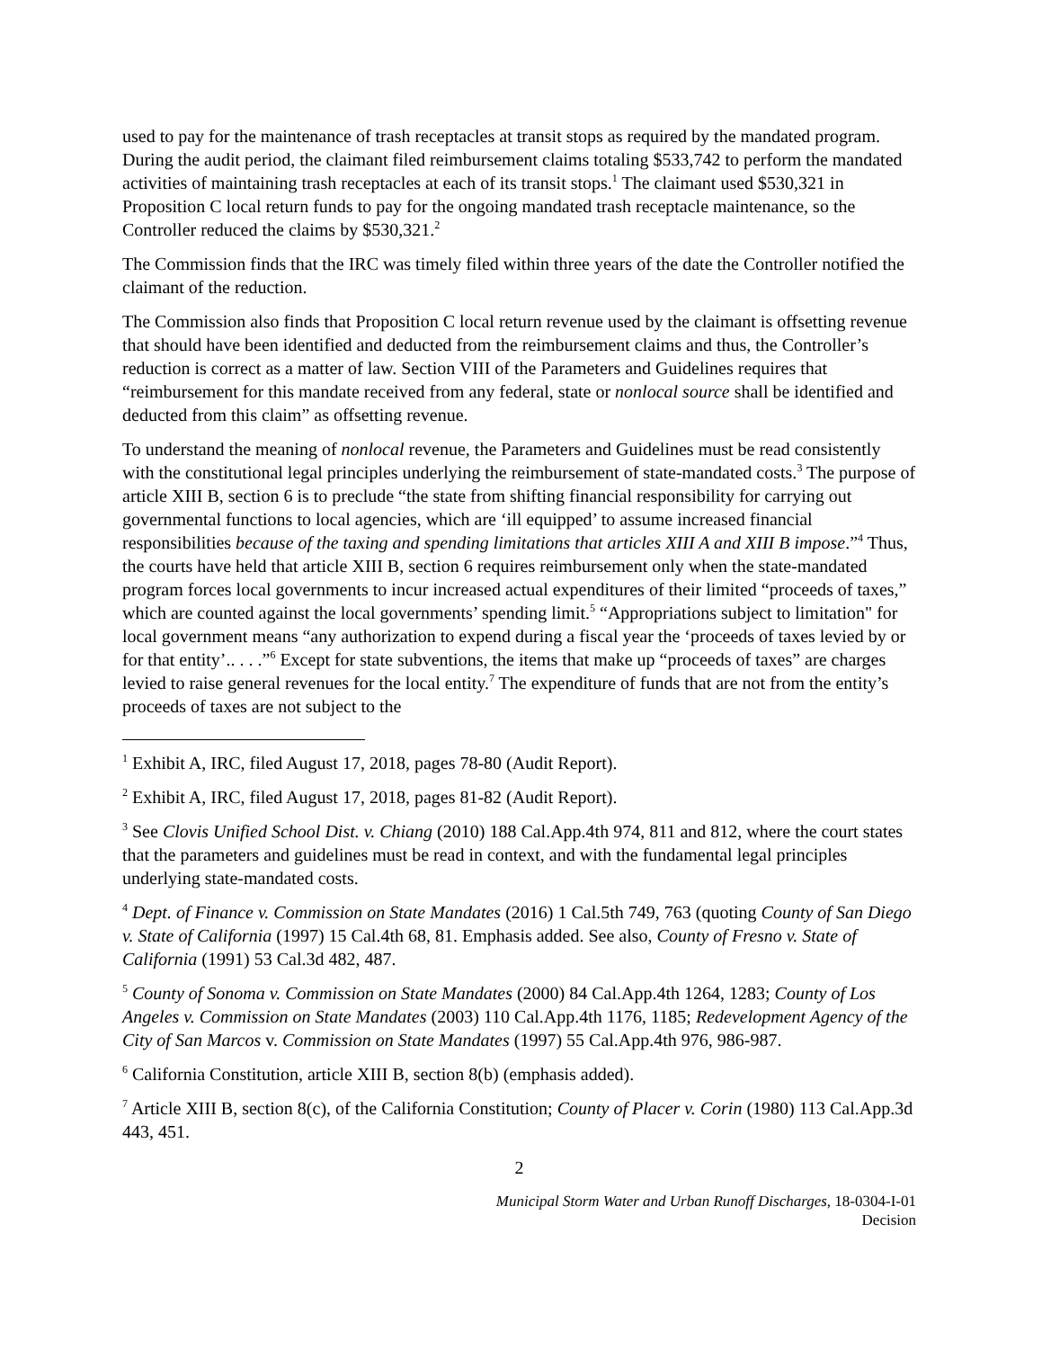used to pay for the maintenance of trash receptacles at transit stops as required by the mandated program. During the audit period, the claimant filed reimbursement claims totaling $533,742 to perform the mandated activities of maintaining trash receptacles at each of its transit stops.<sup>1</sup> The claimant used $530,321 in Proposition C local return funds to pay for the ongoing mandated trash receptacle maintenance, so the Controller reduced the claims by $530,321.<sup>2</sup>
The Commission finds that the IRC was timely filed within three years of the date the Controller notified the claimant of the reduction.
The Commission also finds that Proposition C local return revenue used by the claimant is offsetting revenue that should have been identified and deducted from the reimbursement claims and thus, the Controller’s reduction is correct as a matter of law. Section VIII of the Parameters and Guidelines requires that “reimbursement for this mandate received from any federal, state or nonlocal source shall be identified and deducted from this claim” as offsetting revenue.
To understand the meaning of nonlocal revenue, the Parameters and Guidelines must be read consistently with the constitutional legal principles underlying the reimbursement of state-mandated costs.<sup>3</sup> The purpose of article XIII B, section 6 is to preclude “the state from shifting financial responsibility for carrying out governmental functions to local agencies, which are ‘ill equipped’ to assume increased financial responsibilities because of the taxing and spending limitations that articles XIII A and XIII B impose.”<sup>4</sup> Thus, the courts have held that article XIII B, section 6 requires reimbursement only when the state-mandated program forces local governments to incur increased actual expenditures of their limited “proceeds of taxes,” which are counted against the local governments’ spending limit.<sup>5</sup> “Appropriations subject to limitation" for local government means “any authorization to expend during a fiscal year the ‘proceeds of taxes levied by or for that entity’.. . . .”<sup>6</sup> Except for state subventions, the items that make up “proceeds of taxes” are charges levied to raise general revenues for the local entity.<sup>7</sup> The expenditure of funds that are not from the entity’s proceeds of taxes are not subject to the
<sup>1</sup> Exhibit A, IRC, filed August 17, 2018, pages 78-80 (Audit Report).
<sup>2</sup> Exhibit A, IRC, filed August 17, 2018, pages 81-82 (Audit Report).
<sup>3</sup> See Clovis Unified School Dist. v. Chiang (2010) 188 Cal.App.4th 974, 811 and 812, where the court states that the parameters and guidelines must be read in context, and with the fundamental legal principles underlying state-mandated costs.
<sup>4</sup> Dept. of Finance v. Commission on State Mandates (2016) 1 Cal.5th 749, 763 (quoting County of San Diego v. State of California (1997) 15 Cal.4th 68, 81. Emphasis added. See also, County of Fresno v. State of California (1991) 53 Cal.3d 482, 487.
<sup>5</sup> County of Sonoma v. Commission on State Mandates (2000) 84 Cal.App.4th 1264, 1283; County of Los Angeles v. Commission on State Mandates (2003) 110 Cal.App.4th 1176, 1185; Redevelopment Agency of the City of San Marcos v. Commission on State Mandates (1997) 55 Cal.App.4th 976, 986-987.
<sup>6</sup> California Constitution, article XIII B, section 8(b) (emphasis added).
<sup>7</sup> Article XIII B, section 8(c), of the California Constitution; County of Placer v. Corin (1980) 113 Cal.App.3d 443, 451.
2
Municipal Storm Water and Urban Runoff Discharges, 18-0304-I-01
Decision